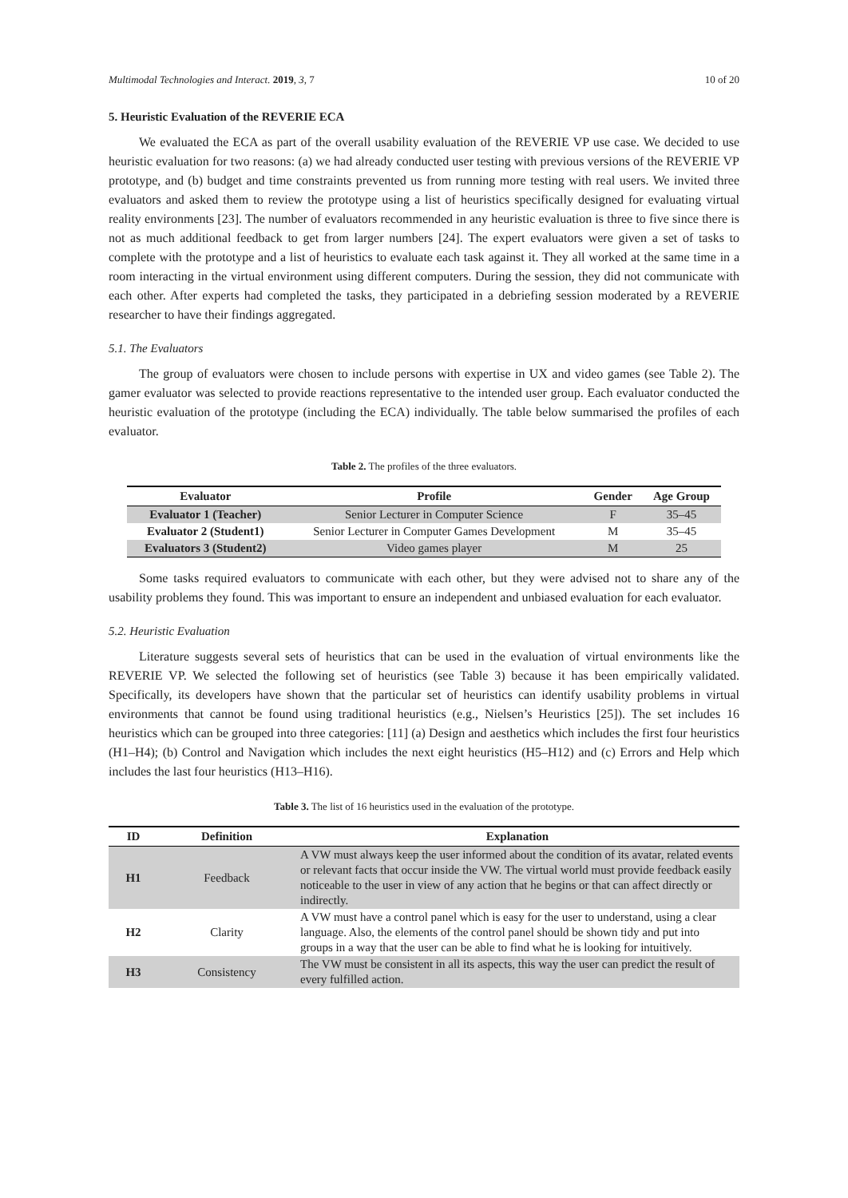Multimodal Technologies and Interact. 2019, 3, 7 10 of 20
5. Heuristic Evaluation of the REVERIE ECA
We evaluated the ECA as part of the overall usability evaluation of the REVERIE VP use case. We decided to use heuristic evaluation for two reasons: (a) we had already conducted user testing with previous versions of the REVERIE VP prototype, and (b) budget and time constraints prevented us from running more testing with real users. We invited three evaluators and asked them to review the prototype using a list of heuristics specifically designed for evaluating virtual reality environments [23]. The number of evaluators recommended in any heuristic evaluation is three to five since there is not as much additional feedback to get from larger numbers [24]. The expert evaluators were given a set of tasks to complete with the prototype and a list of heuristics to evaluate each task against it. They all worked at the same time in a room interacting in the virtual environment using different computers. During the session, they did not communicate with each other. After experts had completed the tasks, they participated in a debriefing session moderated by a REVERIE researcher to have their findings aggregated.
5.1. The Evaluators
The group of evaluators were chosen to include persons with expertise in UX and video games (see Table 2). The gamer evaluator was selected to provide reactions representative to the intended user group. Each evaluator conducted the heuristic evaluation of the prototype (including the ECA) individually. The table below summarised the profiles of each evaluator.
Table 2. The profiles of the three evaluators.
| Evaluator | Profile | Gender | Age Group |
| --- | --- | --- | --- |
| Evaluator 1 (Teacher) | Senior Lecturer in Computer Science | F | 35–45 |
| Evaluator 2 (Student1) | Senior Lecturer in Computer Games Development | M | 35–45 |
| Evaluators 3 (Student2) | Video games player | M | 25 |
Some tasks required evaluators to communicate with each other, but they were advised not to share any of the usability problems they found. This was important to ensure an independent and unbiased evaluation for each evaluator.
5.2. Heuristic Evaluation
Literature suggests several sets of heuristics that can be used in the evaluation of virtual environments like the REVERIE VP. We selected the following set of heuristics (see Table 3) because it has been empirically validated. Specifically, its developers have shown that the particular set of heuristics can identify usability problems in virtual environments that cannot be found using traditional heuristics (e.g., Nielsen’s Heuristics [25]). The set includes 16 heuristics which can be grouped into three categories: [11] (a) Design and aesthetics which includes the first four heuristics (H1–H4); (b) Control and Navigation which includes the next eight heuristics (H5–H12) and (c) Errors and Help which includes the last four heuristics (H13–H16).
Table 3. The list of 16 heuristics used in the evaluation of the prototype.
| ID | Definition | Explanation |
| --- | --- | --- |
| H1 | Feedback | A VW must always keep the user informed about the condition of its avatar, related events or relevant facts that occur inside the VW. The virtual world must provide feedback easily noticeable to the user in view of any action that he begins or that can affect directly or indirectly. |
| H2 | Clarity | A VW must have a control panel which is easy for the user to understand, using a clear language. Also, the elements of the control panel should be shown tidy and put into groups in a way that the user can be able to find what he is looking for intuitively. |
| H3 | Consistency | The VW must be consistent in all its aspects, this way the user can predict the result of every fulfilled action. |